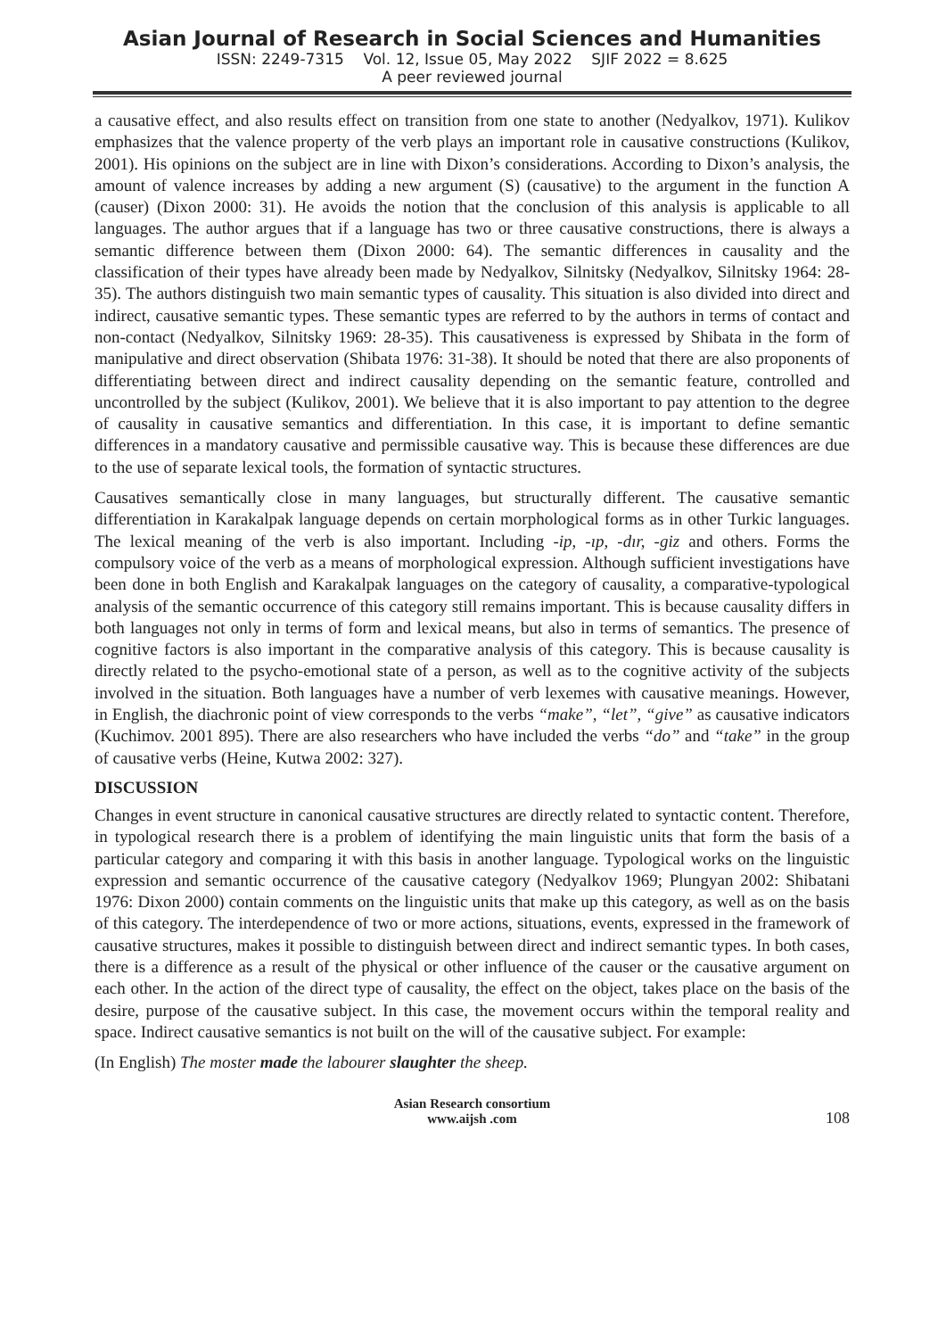Asian Journal of Research in Social Sciences and Humanities
ISSN: 2249-7315 Vol. 12, Issue 05, May 2022 SJIF 2022 = 8.625
A peer reviewed journal
a causative effect, and also results effect on transition from one state to another (Nedyalkov, 1971). Kulikov emphasizes that the valence property of the verb plays an important role in causative constructions (Kulikov, 2001). His opinions on the subject are in line with Dixon’s considerations. According to Dixon’s analysis, the amount of valence increases by adding a new argument (S) (causative) to the argument in the function A (causer) (Dixon 2000: 31). He avoids the notion that the conclusion of this analysis is applicable to all languages. The author argues that if a language has two or three causative constructions, there is always a semantic difference between them (Dixon 2000: 64). The semantic differences in causality and the classification of their types have already been made by Nedyalkov, Silnitsky (Nedyalkov, Silnitsky 1964: 28-35). The authors distinguish two main semantic types of causality. This situation is also divided into direct and indirect, causative semantic types. These semantic types are referred to by the authors in terms of contact and non-contact (Nedyalkov, Silnitsky 1969: 28-35). This causativeness is expressed by Shibata in the form of manipulative and direct observation (Shibata 1976: 31-38). It should be noted that there are also proponents of differentiating between direct and indirect causality depending on the semantic feature, controlled and uncontrolled by the subject (Kulikov, 2001). We believe that it is also important to pay attention to the degree of causality in causative semantics and differentiation. In this case, it is important to define semantic differences in a mandatory causative and permissible causative way. This is because these differences are due to the use of separate lexical tools, the formation of syntactic structures.
Causatives semantically close in many languages, but structurally different. The causative semantic differentiation in Karakalpak language depends on certain morphological forms as in other Turkic languages. The lexical meaning of the verb is also important. Including -ip, -ıp, -dır, -giz and others. Forms the compulsory voice of the verb as a means of morphological expression. Although sufficient investigations have been done in both English and Karakalpak languages on the category of causality, a comparative-typological analysis of the semantic occurrence of this category still remains important. This is because causality differs in both languages not only in terms of form and lexical means, but also in terms of semantics. The presence of cognitive factors is also important in the comparative analysis of this category. This is because causality is directly related to the psycho-emotional state of a person, as well as to the cognitive activity of the subjects involved in the situation. Both languages have a number of verb lexemes with causative meanings. However, in English, the diachronic point of view corresponds to the verbs “make”, “let”, “give” as causative indicators (Kuchimov. 2001 895). There are also researchers who have included the verbs “do” and “take” in the group of causative verbs (Heine, Kutwa 2002: 327).
DISCUSSION
Changes in event structure in canonical causative structures are directly related to syntactic content. Therefore, in typological research there is a problem of identifying the main linguistic units that form the basis of a particular category and comparing it with this basis in another language. Typological works on the linguistic expression and semantic occurrence of the causative category (Nedyalkov 1969; Plungyan 2002: Shibatani 1976: Dixon 2000) contain comments on the linguistic units that make up this category, as well as on the basis of this category. The interdependence of two or more actions, situations, events, expressed in the framework of causative structures, makes it possible to distinguish between direct and indirect semantic types. In both cases, there is a difference as a result of the physical or other influence of the causer or the causative argument on each other. In the action of the direct type of causality, the effect on the object, takes place on the basis of the desire, purpose of the causative subject. In this case, the movement occurs within the temporal reality and space. Indirect causative semantics is not built on the will of the causative subject. For example:
(In English) The moster made the labourer slaughter the sheep.
Asian Research consortium
www.aijsh .com
108